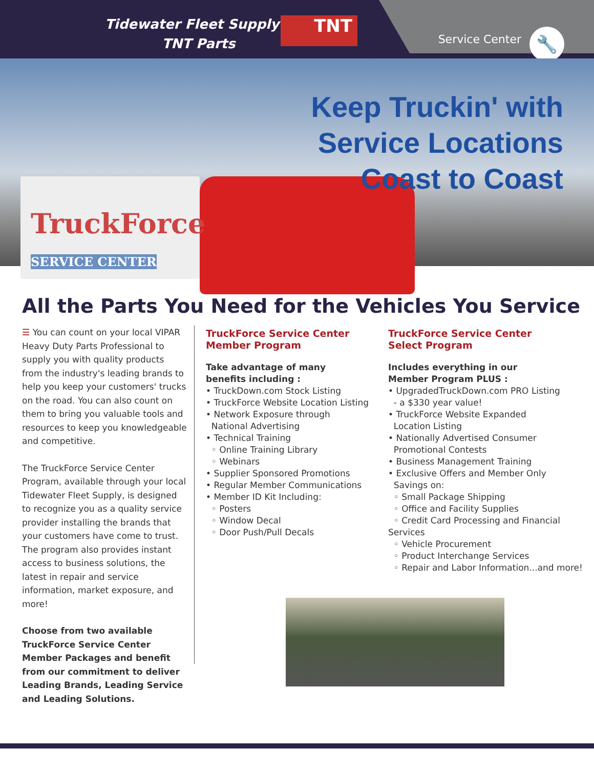Tidewater Fleet Supply®
TNT Parts
TNT
Service Center 🔧
TruckForce
SERVICE CENTER
Keep Truckin' with
Service Locations
Coast to Coast
All the Parts You Need for the Vehicles You Service
☰ You can count on your local VIPAR Heavy Duty Parts Professional to supply you with quality products from the industry's leading brands to help you keep your customers' trucks on the road. You can also count on them to bring you valuable tools and resources to keep you knowledgeable and competitive.
The TruckForce Service Center Program, available through your local Tidewater Fleet Supply, is designed to recognize you as a quality service provider installing the brands that your customers have come to trust. The program also provides instant access to business solutions, the latest in repair and service information, market exposure, and more!
Choose from two available TruckForce Service Center Member Packages and benefit from our commitment to deliver Leading Brands, Leading Service and Leading Solutions.
TruckForce Service Center
Member Program
Take advantage of many
benefits including :
• TruckDown.com Stock Listing
• TruckForce Website Location Listing
• Network Exposure through
National Advertising
• Technical Training
◦ Online Training Library
◦ Webinars
• Supplier Sponsored Promotions
• Regular Member Communications
• Member ID Kit Including:
◦ Posters
◦ Window Decal
◦ Door Push/Pull Decals
TruckForce Service Center
Select Program
Includes everything in our
Member Program PLUS :
• UpgradedTruckDown.com PRO Listing
- a $330 year value!
• TruckForce Website Expanded
Location Listing
• Nationally Advertised Consumer
Promotional Contests
• Business Management Training
• Exclusive Offers and Member Only
Savings on:
◦ Small Package Shipping
◦ Office and Facility Supplies
◦ Credit Card Processing and Financial Services
◦ Vehicle Procurement
◦ Product Interchange Services
◦ Repair and Labor Information...and more!